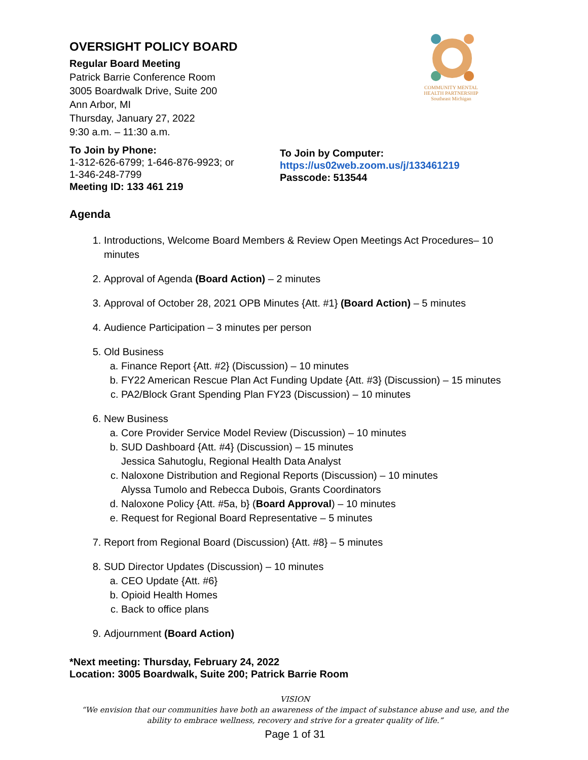COMMUNITY MENTAL HEALTH PARTNERSHIP
Southeast Michigan
OVERSIGHT POLICY BOARD
Regular Board Meeting
Patrick Barrie Conference Room
3005 Boardwalk Drive, Suite 200
Ann Arbor, MI
Thursday, January 27, 2022
9:30 a.m. – 11:30 a.m.
To Join by Phone:
1-312-626-6799; 1-646-876-9923; or
1-346-248-7799
Meeting ID: 133 461 219
To Join by Computer:
https://us02web.zoom.us/j/133461219
Passcode: 513544
Agenda
1. Introductions, Welcome Board Members & Review Open Meetings Act Procedures– 10 minutes
2. Approval of Agenda (Board Action) – 2 minutes
3. Approval of October 28, 2021 OPB Minutes {Att. #1} (Board Action) – 5 minutes
4. Audience Participation – 3 minutes per person
5. Old Business
a. Finance Report {Att. #2} (Discussion) – 10 minutes
b. FY22 American Rescue Plan Act Funding Update {Att. #3} (Discussion) – 15 minutes
c. PA2/Block Grant Spending Plan FY23 (Discussion) – 10 minutes
6. New Business
a. Core Provider Service Model Review (Discussion) – 10 minutes
b. SUD Dashboard {Att. #4} (Discussion) – 15 minutes
Jessica Sahutoglu, Regional Health Data Analyst
c. Naloxone Distribution and Regional Reports (Discussion) – 10 minutes
Alyssa Tumolo and Rebecca Dubois, Grants Coordinators
d. Naloxone Policy {Att. #5a, b} (Board Approval) – 10 minutes
e. Request for Regional Board Representative – 5 minutes
7. Report from Regional Board (Discussion) {Att. #8} – 5 minutes
8. SUD Director Updates (Discussion) – 10 minutes
a. CEO Update {Att. #6}
b. Opioid Health Homes
c. Back to office plans
9. Adjournment (Board Action)
*Next meeting: Thursday, February 24, 2022
Location: 3005 Boardwalk, Suite 200; Patrick Barrie Room
VISION
“We envision that our communities have both an awareness of the impact of substance abuse and use, and the ability to embrace wellness, recovery and strive for a greater quality of life.”
Page 1 of 31